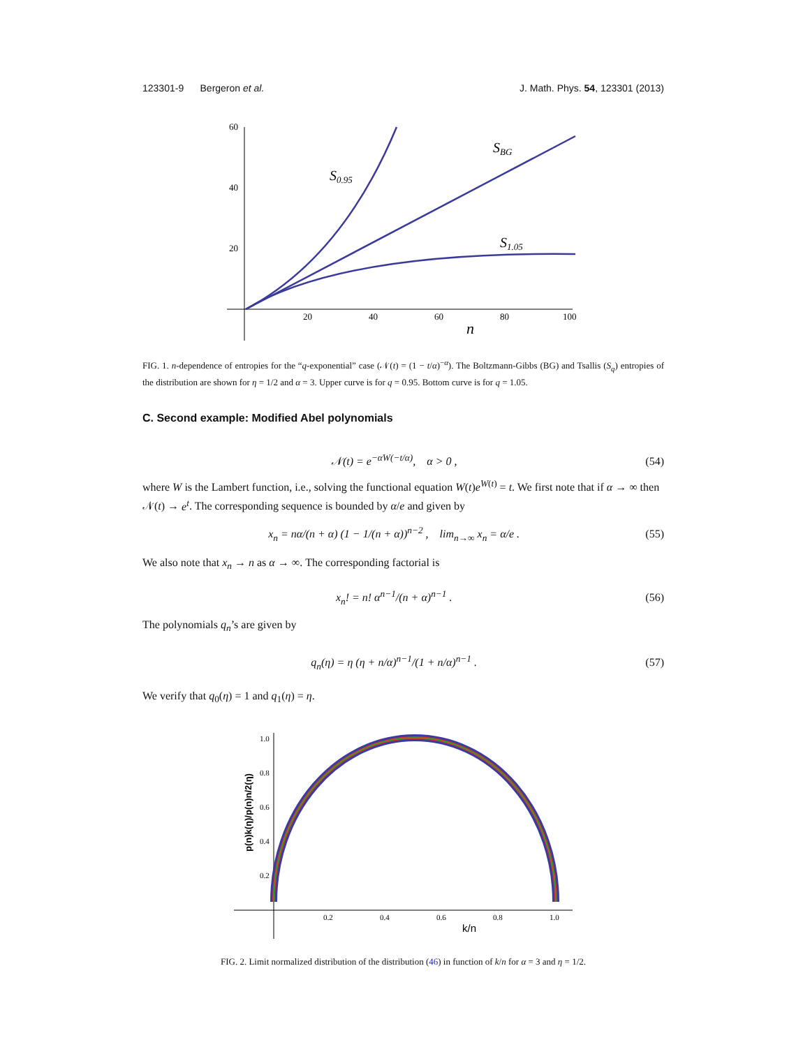123301-9 Bergeron et al. J. Math. Phys. 54, 123301 (2013)
60
40
20
20
40
60
80
100
n
S0.95
SBG
S1.05
FIG. 1. n-dependence of entropies for the “q-exponential” case (𝒩(t) = (1 − t/α)<sup>−α</sup>). The Boltzmann-Gibbs (BG) and Tsallis (S<sub>q</sub>) entropies of the distribution are shown for η = 1/2 and α = 3. Upper curve is for q = 0.95. Bottom curve is for q = 1.05.
C. Second example: Modified Abel polynomials
𝒩(t) = e<sup>−αW(−t/α)</sup>, α > 0 , (54)
where W is the Lambert function, i.e., solving the functional equation W(t)e<sup>W(t)</sup> = t. We first note that if α → ∞ then 𝒩(t) → e<sup>t</sup>. The corresponding sequence is bounded by α/e and given by
x<sub>n</sub> = nα/(n + α) (1 − 1/(n + α))<sup>n−2</sup> , lim<sub>n→∞</sub> x<sub>n</sub> = α/e . (55)
We also note that x<sub>n</sub> → n as α → ∞. The corresponding factorial is
x<sub>n</sub>! = n! α<sup>n−1</sup>/(n + α)<sup>n−1</sup> . (56)
The polynomials q<sub>n</sub>’s are given by
q<sub>n</sub>(η) = η (η + n/α)<sup>n−1</sup>/(1 + n/α)<sup>n−1</sup> . (57)
We verify that q<sub>0</sub>(η) = 1 and q<sub>1</sub>(η) = η.
1.0
0.8
0.6
0.4
0.2
0.2
0.4
0.6
0.8
1.0
k/n
p(n)k(η)/p(n)n/2(η)
FIG. 2. Limit normalized distribution of the distribution (46) in function of k/n for α = 3 and η = 1/2.